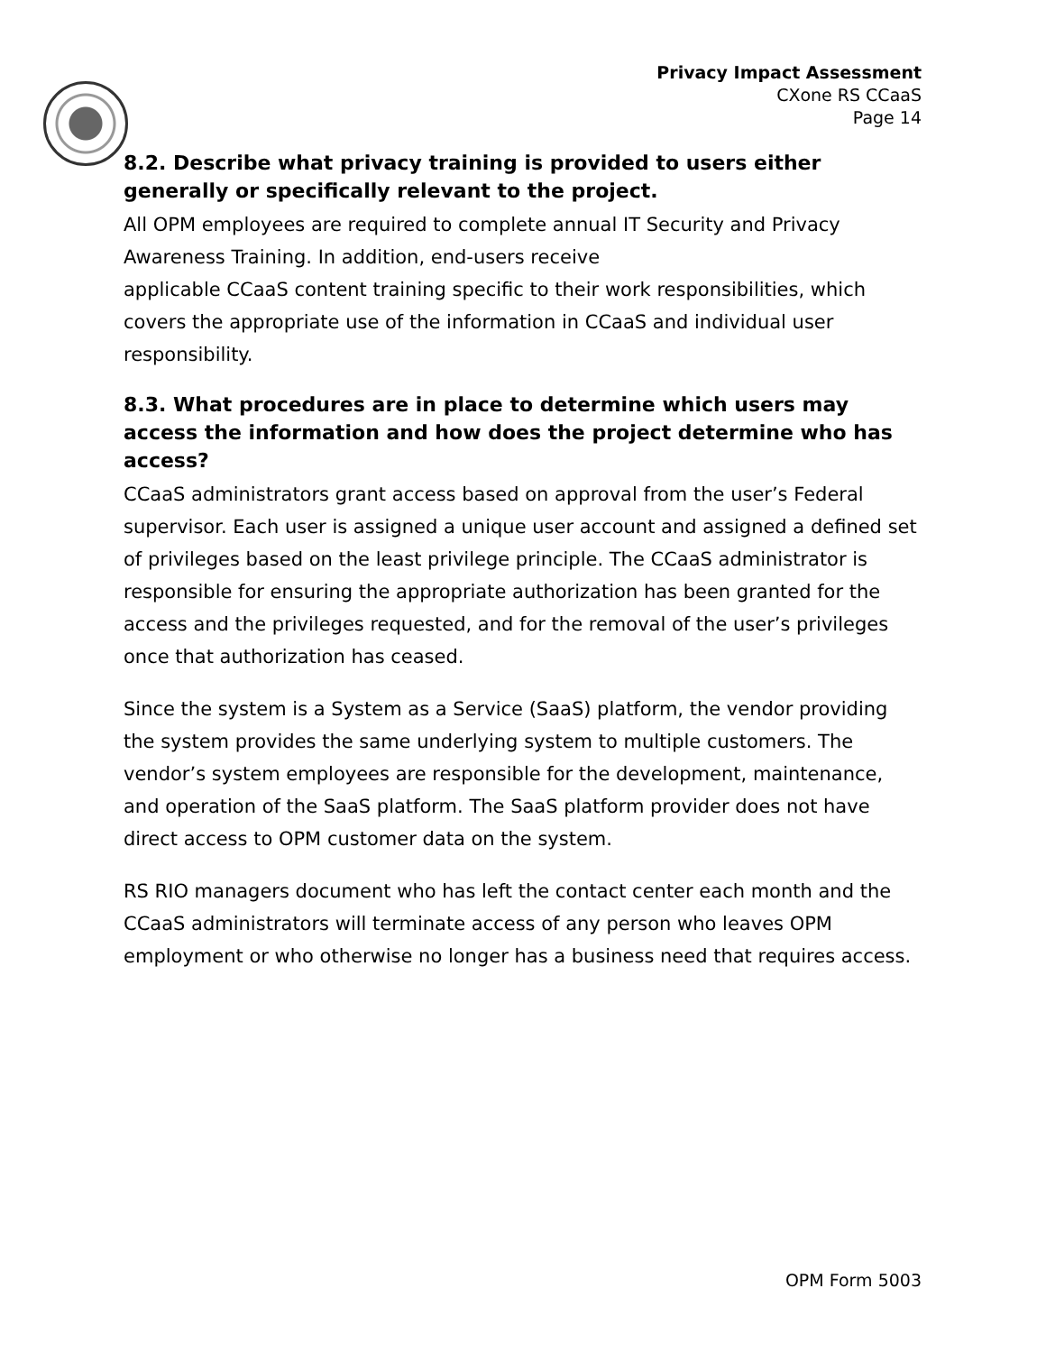Privacy Impact Assessment
CXone RS CCaaS
Page 14
8.2. Describe what privacy training is provided to users either generally or specifically relevant to the project.
All OPM employees are required to complete annual IT Security and Privacy Awareness Training. In addition, end-users receive
applicable CCaaS content training specific to their work responsibilities, which covers the appropriate use of the information in CCaaS and individual user responsibility.
8.3. What procedures are in place to determine which users may access the information and how does the project determine who has access?
CCaaS administrators grant access based on approval from the user’s Federal supervisor. Each user is assigned a unique user account and assigned a defined set of privileges based on the least privilege principle. The CCaaS administrator is responsible for ensuring the appropriate authorization has been granted for the access and the privileges requested, and for the removal of the user’s privileges once that authorization has ceased.
Since the system is a System as a Service (SaaS) platform, the vendor providing the system provides the same underlying system to multiple customers. The vendor’s system employees are responsible for the development, maintenance, and operation of the SaaS platform. The SaaS platform provider does not have direct access to OPM customer data on the system.
RS RIO managers document who has left the contact center each month and the CCaaS administrators will terminate access of any person who leaves OPM employment or who otherwise no longer has a business need that requires access.
OPM Form 5003